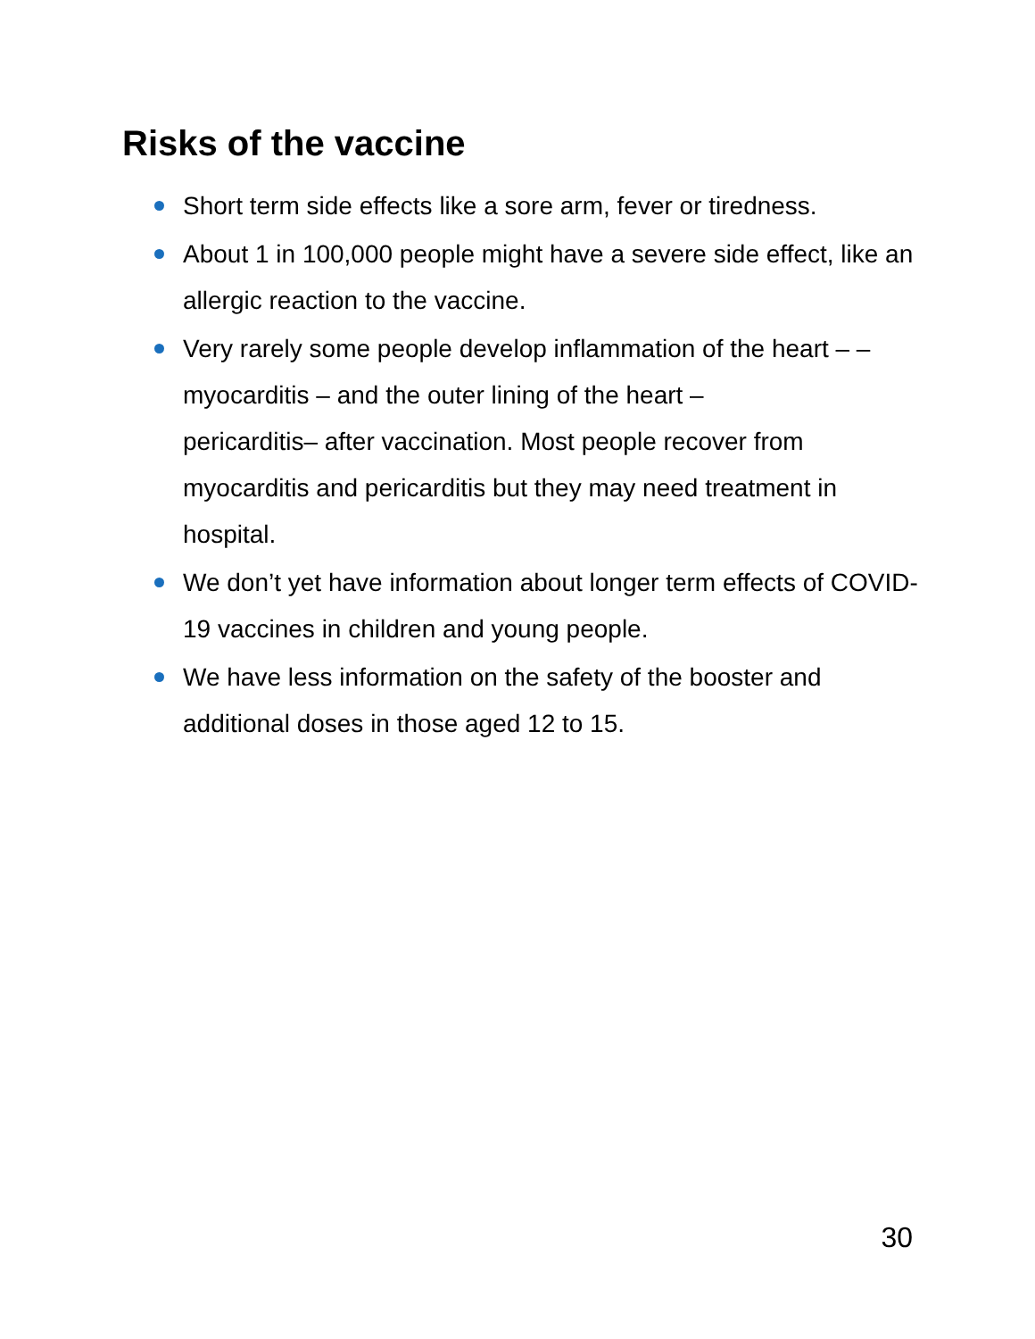Risks of the vaccine
Short term side effects like a sore arm, fever or tiredness.
About 1 in 100,000 people might have a severe side effect, like an allergic reaction to the vaccine.
Very rarely some people develop inflammation of the heart – – myocarditis – and the outer lining of the heart –
pericarditis– after vaccination. Most people recover from myocarditis and pericarditis but they may need treatment in hospital.
We don’t yet have information about longer term effects of COVID-19 vaccines in children and young people.
We have less information on the safety of the booster and additional doses in those aged 12 to 15.
30